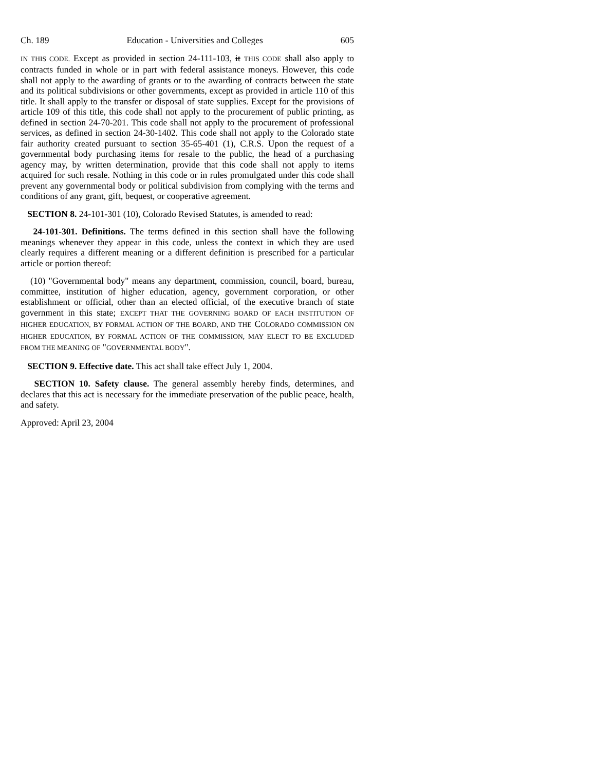Ch. 189 Education - Universities and Colleges 605
IN THIS CODE. Except as provided in section 24-111-103, it THIS CODE shall also apply to contracts funded in whole or in part with federal assistance moneys. However, this code shall not apply to the awarding of grants or to the awarding of contracts between the state and its political subdivisions or other governments, except as provided in article 110 of this title. It shall apply to the transfer or disposal of state supplies. Except for the provisions of article 109 of this title, this code shall not apply to the procurement of public printing, as defined in section 24-70-201. This code shall not apply to the procurement of professional services, as defined in section 24-30-1402. This code shall not apply to the Colorado state fair authority created pursuant to section 35-65-401 (1), C.R.S. Upon the request of a governmental body purchasing items for resale to the public, the head of a purchasing agency may, by written determination, provide that this code shall not apply to items acquired for such resale. Nothing in this code or in rules promulgated under this code shall prevent any governmental body or political subdivision from complying with the terms and conditions of any grant, gift, bequest, or cooperative agreement.
SECTION 8. 24-101-301 (10), Colorado Revised Statutes, is amended to read:
24-101-301. Definitions. The terms defined in this section shall have the following meanings whenever they appear in this code, unless the context in which they are used clearly requires a different meaning or a different definition is prescribed for a particular article or portion thereof:
(10) "Governmental body" means any department, commission, council, board, bureau, committee, institution of higher education, agency, government corporation, or other establishment or official, other than an elected official, of the executive branch of state government in this state; EXCEPT THAT THE GOVERNING BOARD OF EACH INSTITUTION OF HIGHER EDUCATION, BY FORMAL ACTION OF THE BOARD, AND THE COLORADO COMMISSION ON HIGHER EDUCATION, BY FORMAL ACTION OF THE COMMISSION, MAY ELECT TO BE EXCLUDED FROM THE MEANING OF "GOVERNMENTAL BODY".
SECTION 9. Effective date. This act shall take effect July 1, 2004.
SECTION 10. Safety clause. The general assembly hereby finds, determines, and declares that this act is necessary for the immediate preservation of the public peace, health, and safety.
Approved: April 23, 2004